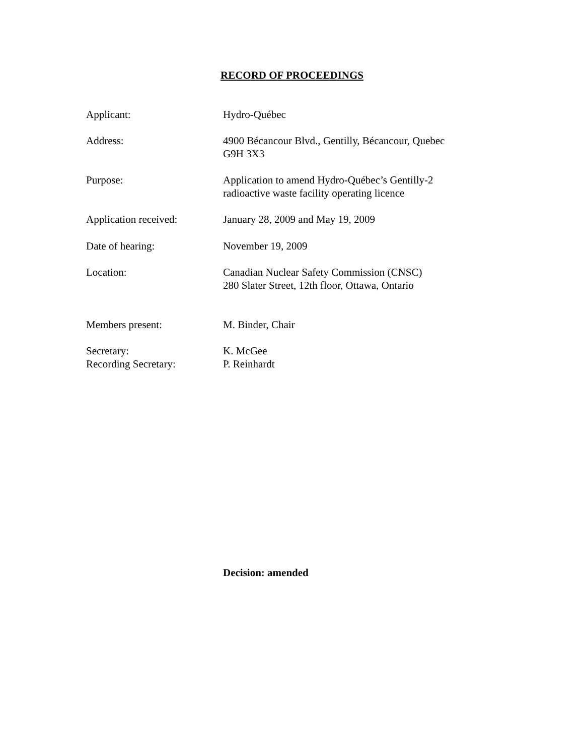RECORD OF PROCEEDINGS
Applicant: Hydro-Québec
Address: 4900 Bécancour Blvd., Gentilly, Bécancour, Quebec
G9H 3X3
Purpose: Application to amend Hydro-Québec’s Gentilly-2
radioactive waste facility operating licence
Application received: January 28, 2009 and May 19, 2009
Date of hearing: November 19, 2009
Location: Canadian Nuclear Safety Commission (CNSC)
280 Slater Street, 12th floor, Ottawa, Ontario
Members present: M. Binder, Chair
Secretary: K. McGee
Recording Secretary: P. Reinhardt
Decision: amended